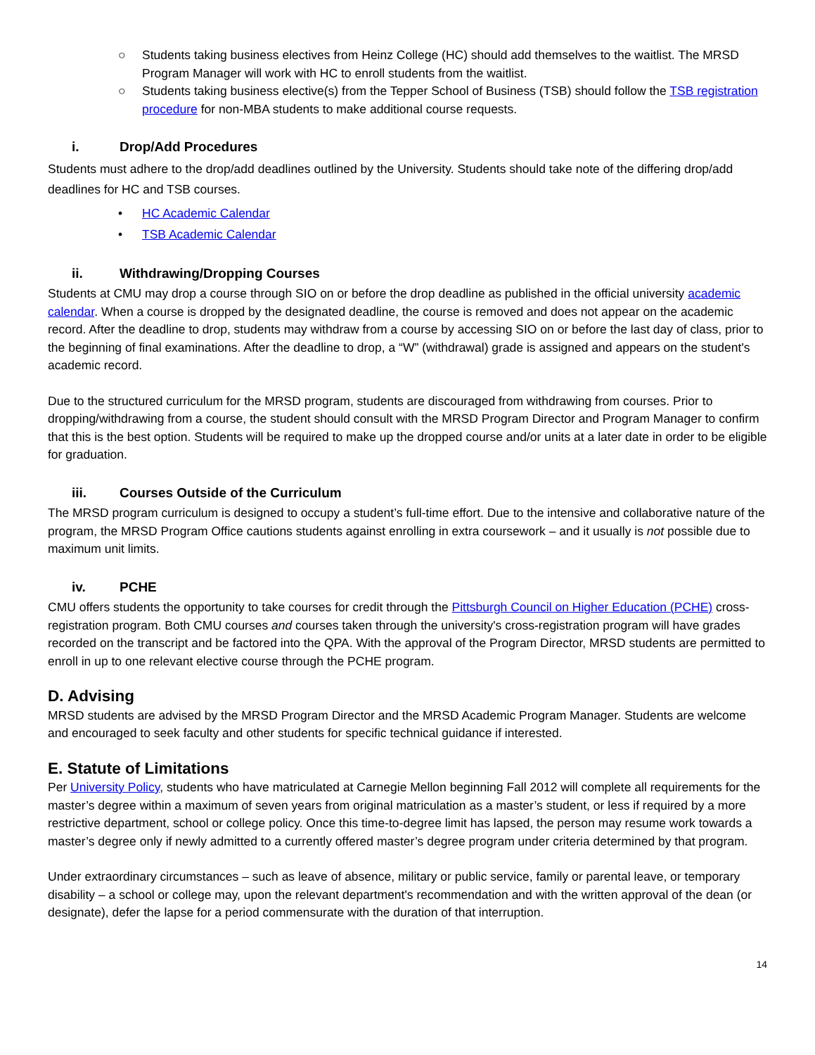○ Students taking business electives from Heinz College (HC) should add themselves to the waitlist. The MRSD Program Manager will work with HC to enroll students from the waitlist.
○ Students taking business elective(s) from the Tepper School of Business (TSB) should follow the TSB registration procedure for non-MBA students to make additional course requests.
i. Drop/Add Procedures
Students must adhere to the drop/add deadlines outlined by the University. Students should take note of the differing drop/add deadlines for HC and TSB courses.
• HC Academic Calendar
• TSB Academic Calendar
ii. Withdrawing/Dropping Courses
Students at CMU may drop a course through SIO on or before the drop deadline as published in the official university academic calendar. When a course is dropped by the designated deadline, the course is removed and does not appear on the academic record. After the deadline to drop, students may withdraw from a course by accessing SIO on or before the last day of class, prior to the beginning of final examinations. After the deadline to drop, a “W” (withdrawal) grade is assigned and appears on the student's academic record.
Due to the structured curriculum for the MRSD program, students are discouraged from withdrawing from courses. Prior to dropping/withdrawing from a course, the student should consult with the MRSD Program Director and Program Manager to confirm that this is the best option. Students will be required to make up the dropped course and/or units at a later date in order to be eligible for graduation.
iii. Courses Outside of the Curriculum
The MRSD program curriculum is designed to occupy a student’s full-time effort. Due to the intensive and collaborative nature of the program, the MRSD Program Office cautions students against enrolling in extra coursework – and it usually is not possible due to maximum unit limits.
iv. PCHE
CMU offers students the opportunity to take courses for credit through the Pittsburgh Council on Higher Education (PCHE) cross-registration program. Both CMU courses and courses taken through the university's cross-registration program will have grades recorded on the transcript and be factored into the QPA. With the approval of the Program Director, MRSD students are permitted to enroll in up to one relevant elective course through the PCHE program.
D. Advising
MRSD students are advised by the MRSD Program Director and the MRSD Academic Program Manager. Students are welcome and encouraged to seek faculty and other students for specific technical guidance if interested.
E. Statute of Limitations
Per University Policy, students who have matriculated at Carnegie Mellon beginning Fall 2012 will complete all requirements for the master’s degree within a maximum of seven years from original matriculation as a master’s student, or less if required by a more restrictive department, school or college policy. Once this time-to-degree limit has lapsed, the person may resume work towards a master’s degree only if newly admitted to a currently offered master’s degree program under criteria determined by that program.
Under extraordinary circumstances – such as leave of absence, military or public service, family or parental leave, or temporary disability – a school or college may, upon the relevant department's recommendation and with the written approval of the dean (or designate), defer the lapse for a period commensurate with the duration of that interruption.
14